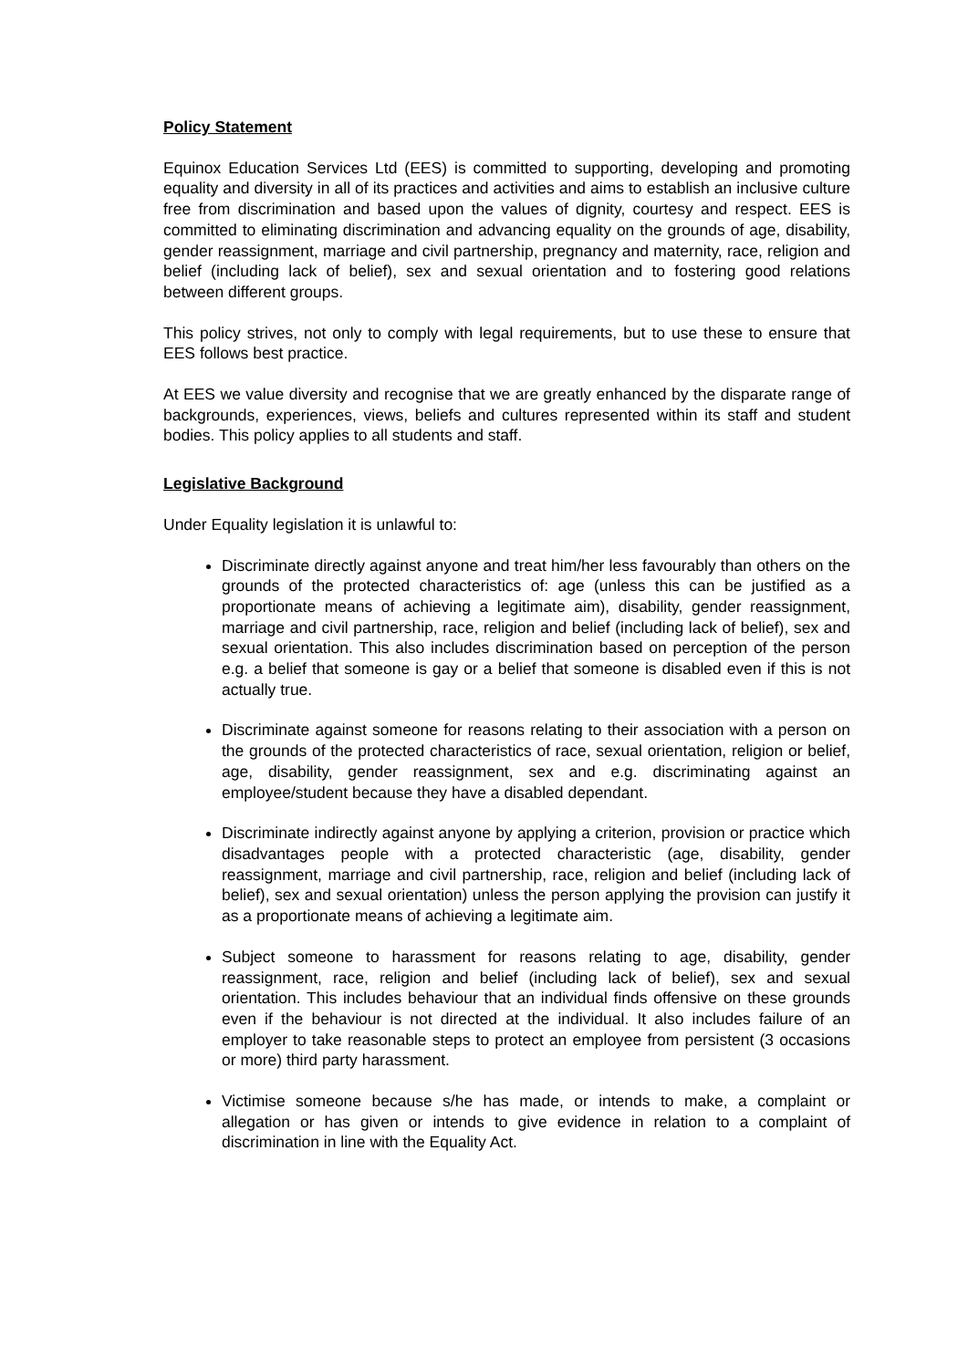Policy Statement
Equinox Education Services Ltd (EES) is committed to supporting, developing and promoting equality and diversity in all of its practices and activities and aims to establish an inclusive culture free from discrimination and based upon the values of dignity, courtesy and respect. EES is committed to eliminating discrimination and advancing equality on the grounds of age, disability, gender reassignment, marriage and civil partnership, pregnancy and maternity, race, religion and belief (including lack of belief), sex and sexual orientation and to fostering good relations between different groups.
This policy strives, not only to comply with legal requirements, but to use these to ensure that EES follows best practice.
At EES we value diversity and recognise that we are greatly enhanced by the disparate range of backgrounds, experiences, views, beliefs and cultures represented within its staff and student bodies. This policy applies to all students and staff.
Legislative Background
Under Equality legislation it is unlawful to:
Discriminate directly against anyone and treat him/her less favourably than others on the grounds of the protected characteristics of: age (unless this can be justified as a proportionate means of achieving a legitimate aim), disability, gender reassignment, marriage and civil partnership, race, religion and belief (including lack of belief), sex and sexual orientation. This also includes discrimination based on perception of the person e.g. a belief that someone is gay or a belief that someone is disabled even if this is not actually true.
Discriminate against someone for reasons relating to their association with a person on the grounds of the protected characteristics of race, sexual orientation, religion or belief, age, disability, gender reassignment, sex and e.g. discriminating against an employee/student because they have a disabled dependant.
Discriminate indirectly against anyone by applying a criterion, provision or practice which disadvantages people with a protected characteristic (age, disability, gender reassignment, marriage and civil partnership, race, religion and belief (including lack of belief), sex and sexual orientation) unless the person applying the provision can justify it as a proportionate means of achieving a legitimate aim.
Subject someone to harassment for reasons relating to age, disability, gender reassignment, race, religion and belief (including lack of belief), sex and sexual orientation. This includes behaviour that an individual finds offensive on these grounds even if the behaviour is not directed at the individual. It also includes failure of an employer to take reasonable steps to protect an employee from persistent (3 occasions or more) third party harassment.
Victimise someone because s/he has made, or intends to make, a complaint or allegation or has given or intends to give evidence in relation to a complaint of discrimination in line with the Equality Act.